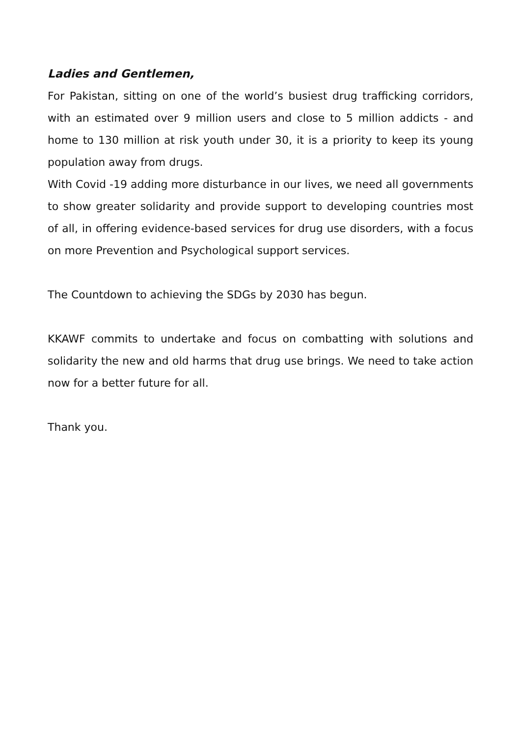Ladies and Gentlemen,
For Pakistan, sitting on one of the world’s busiest drug trafficking corridors, with an estimated over 9 million users and close to 5 million addicts - and home to 130 million at risk youth under 30, it is a priority to keep its young population away from drugs.
With Covid -19 adding more disturbance in our lives, we need all governments to show greater solidarity and provide support to developing countries most of all, in offering evidence-based services for drug use disorders, with a focus on more Prevention and Psychological support services.
The Countdown to achieving the SDGs by 2030 has begun.
KKAWF commits to undertake and focus on combatting with solutions and solidarity the new and old harms that drug use brings. We need to take action now for a better future for all.
Thank you.